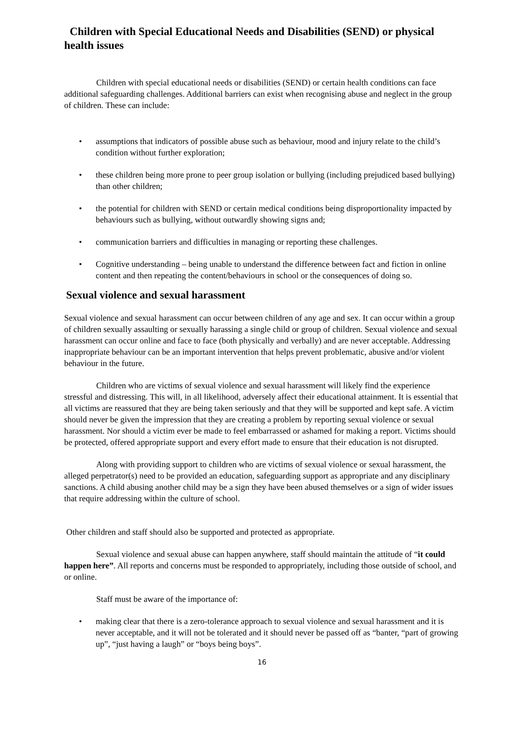Children with Special Educational Needs and Disabilities (SEND) or physical health issues
Children with special educational needs or disabilities (SEND) or certain health conditions can face additional safeguarding challenges. Additional barriers can exist when recognising abuse and neglect in the group of children. These can include:
• assumptions that indicators of possible abuse such as behaviour, mood and injury relate to the child’s condition without further exploration;
• these children being more prone to peer group isolation or bullying (including prejudiced based bullying) than other children;
• the potential for children with SEND or certain medical conditions being disproportionality impacted by behaviours such as bullying, without outwardly showing signs and;
• communication barriers and difficulties in managing or reporting these challenges.
• Cognitive understanding – being unable to understand the difference between fact and fiction in online content and then repeating the content/behaviours in school or the consequences of doing so.
Sexual violence and sexual harassment
Sexual violence and sexual harassment can occur between children of any age and sex. It can occur within a group of children sexually assaulting or sexually harassing a single child or group of children. Sexual violence and sexual harassment can occur online and face to face (both physically and verbally) and are never acceptable. Addressing inappropriate behaviour can be an important intervention that helps prevent problematic, abusive and/or violent behaviour in the future.
Children who are victims of sexual violence and sexual harassment will likely find the experience stressful and distressing. This will, in all likelihood, adversely affect their educational attainment. It is essential that all victims are reassured that they are being taken seriously and that they will be supported and kept safe. A victim should never be given the impression that they are creating a problem by reporting sexual violence or sexual harassment. Nor should a victim ever be made to feel embarrassed or ashamed for making a report. Victims should be protected, offered appropriate support and every effort made to ensure that their education is not disrupted.
Along with providing support to children who are victims of sexual violence or sexual harassment, the alleged perpetrator(s) need to be provided an education, safeguarding support as appropriate and any disciplinary sanctions. A child abusing another child may be a sign they have been abused themselves or a sign of wider issues that require addressing within the culture of school.
Other children and staff should also be supported and protected as appropriate.
Sexual violence and sexual abuse can happen anywhere, staff should maintain the attitude of “it could happen here”. All reports and concerns must be responded to appropriately, including those outside of school, and or online.
Staff must be aware of the importance of:
• making clear that there is a zero-tolerance approach to sexual violence and sexual harassment and it is never acceptable, and it will not be tolerated and it should never be passed off as “banter, “part of growing up”, “just having a laugh” or “boys being boys”.
16